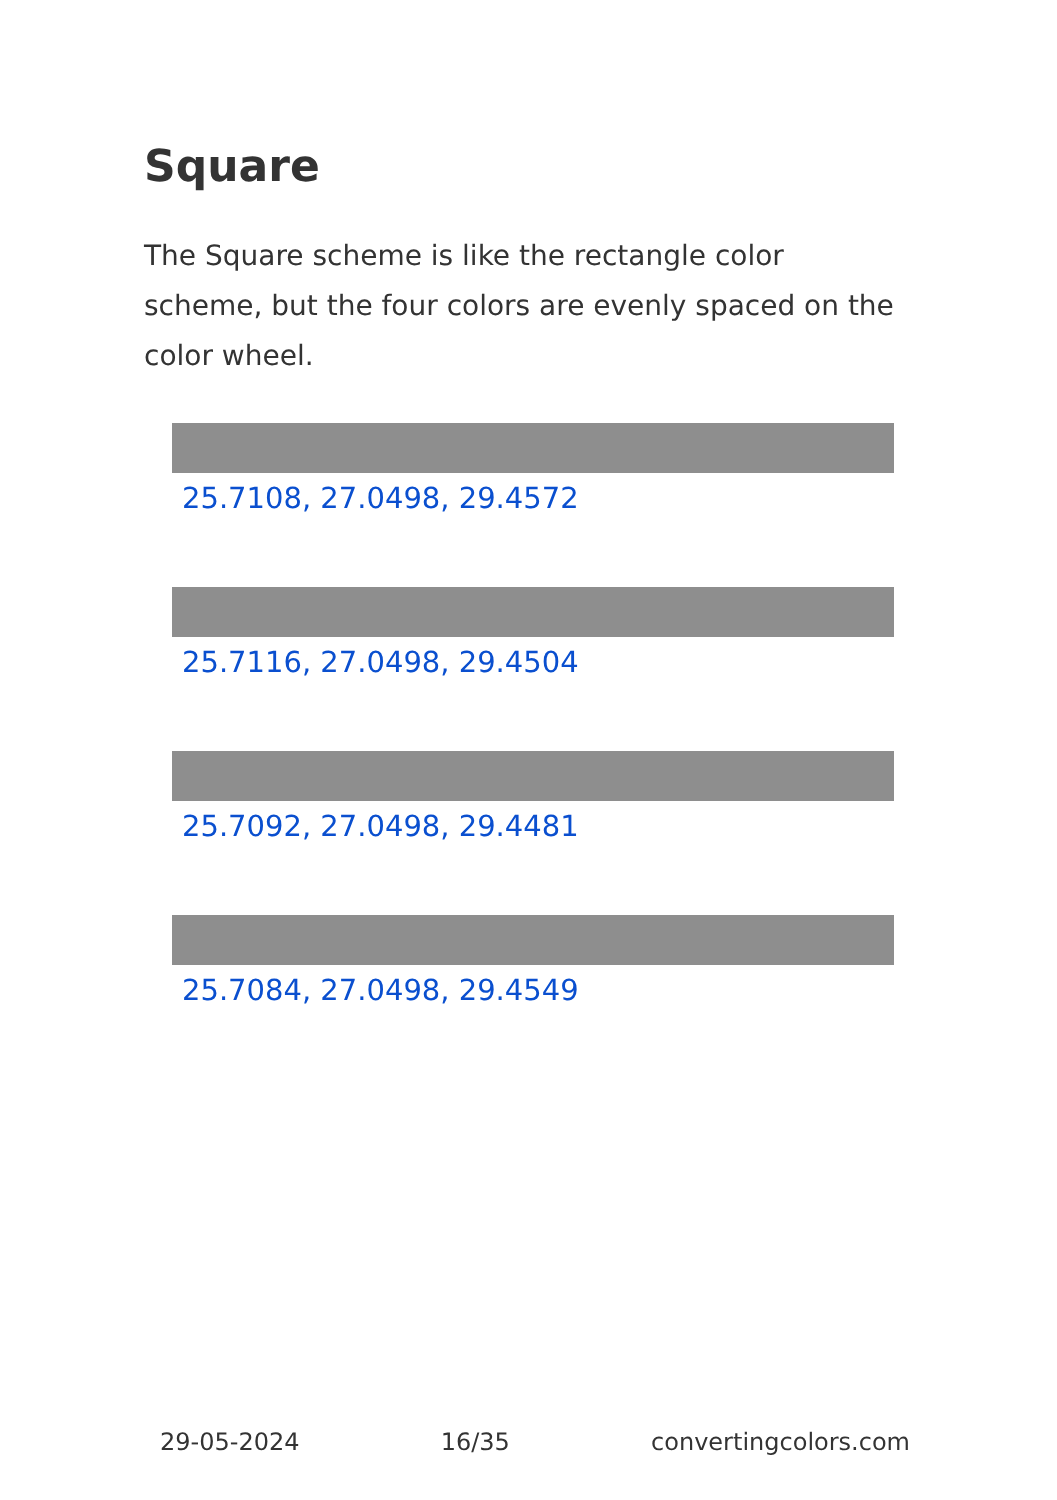Square
The Square scheme is like the rectangle color scheme, but the four colors are evenly spaced on the color wheel.
25.7108, 27.0498, 29.4572
25.7116, 27.0498, 29.4504
25.7092, 27.0498, 29.4481
25.7084, 27.0498, 29.4549
29-05-2024 16/35 convertingcolors.com